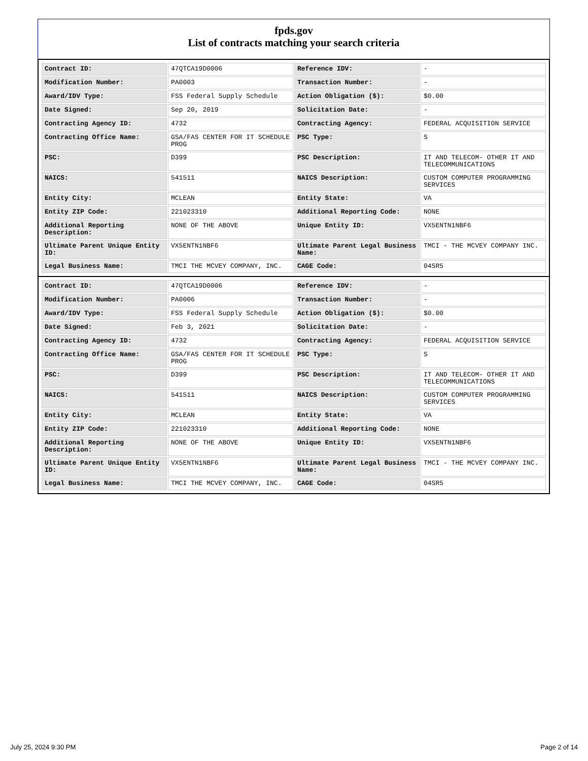fpds.gov
List of contracts matching your search criteria
| Contract ID: | 47QTCA19D0006 | Reference IDV: | - |
| Modification Number: | PA0003 | Transaction Number: | - |
| Award/IDV Type: | FSS Federal Supply Schedule | Action Obligation ($): | $0.00 |
| Date Signed: | Sep 20, 2019 | Solicitation Date: | - |
| Contracting Agency ID: | 4732 | Contracting Agency: | FEDERAL ACQUISITION SERVICE |
| Contracting Office Name: | GSA/FAS CENTER FOR IT SCHEDULE PROG | PSC Type: | S |
| PSC: | D399 | PSC Description: | IT AND TELECOM- OTHER IT AND TELECOMMUNICATIONS |
| NAICS: | 541511 | NAICS Description: | CUSTOM COMPUTER PROGRAMMING SERVICES |
| Entity City: | MCLEAN | Entity State: | VA |
| Entity ZIP Code: | 221023310 | Additional Reporting Code: | NONE |
| Additional Reporting Description: | NONE OF THE ABOVE | Unique Entity ID: | VX5ENTN1NBF6 |
| Ultimate Parent Unique Entity ID: | VX5ENTN1NBF6 | Ultimate Parent Legal Business Name: | TMCI - THE MCVEY COMPANY INC. |
| Legal Business Name: | TMCI THE MCVEY COMPANY, INC. | CAGE Code: | 04SR5 |
| Contract ID: | 47QTCA19D0006 | Reference IDV: | - |
| Modification Number: | PA0006 | Transaction Number: | - |
| Award/IDV Type: | FSS Federal Supply Schedule | Action Obligation ($): | $0.00 |
| Date Signed: | Feb 3, 2021 | Solicitation Date: | - |
| Contracting Agency ID: | 4732 | Contracting Agency: | FEDERAL ACQUISITION SERVICE |
| Contracting Office Name: | GSA/FAS CENTER FOR IT SCHEDULE PROG | PSC Type: | S |
| PSC: | D399 | PSC Description: | IT AND TELECOM- OTHER IT AND TELECOMMUNICATIONS |
| NAICS: | 541511 | NAICS Description: | CUSTOM COMPUTER PROGRAMMING SERVICES |
| Entity City: | MCLEAN | Entity State: | VA |
| Entity ZIP Code: | 221023310 | Additional Reporting Code: | NONE |
| Additional Reporting Description: | NONE OF THE ABOVE | Unique Entity ID: | VX5ENTN1NBF6 |
| Ultimate Parent Unique Entity ID: | VX5ENTN1NBF6 | Ultimate Parent Legal Business Name: | TMCI - THE MCVEY COMPANY INC. |
| Legal Business Name: | TMCI THE MCVEY COMPANY, INC. | CAGE Code: | 04SR5 |
July 25, 2024 9:30 PM Page 2 of 14